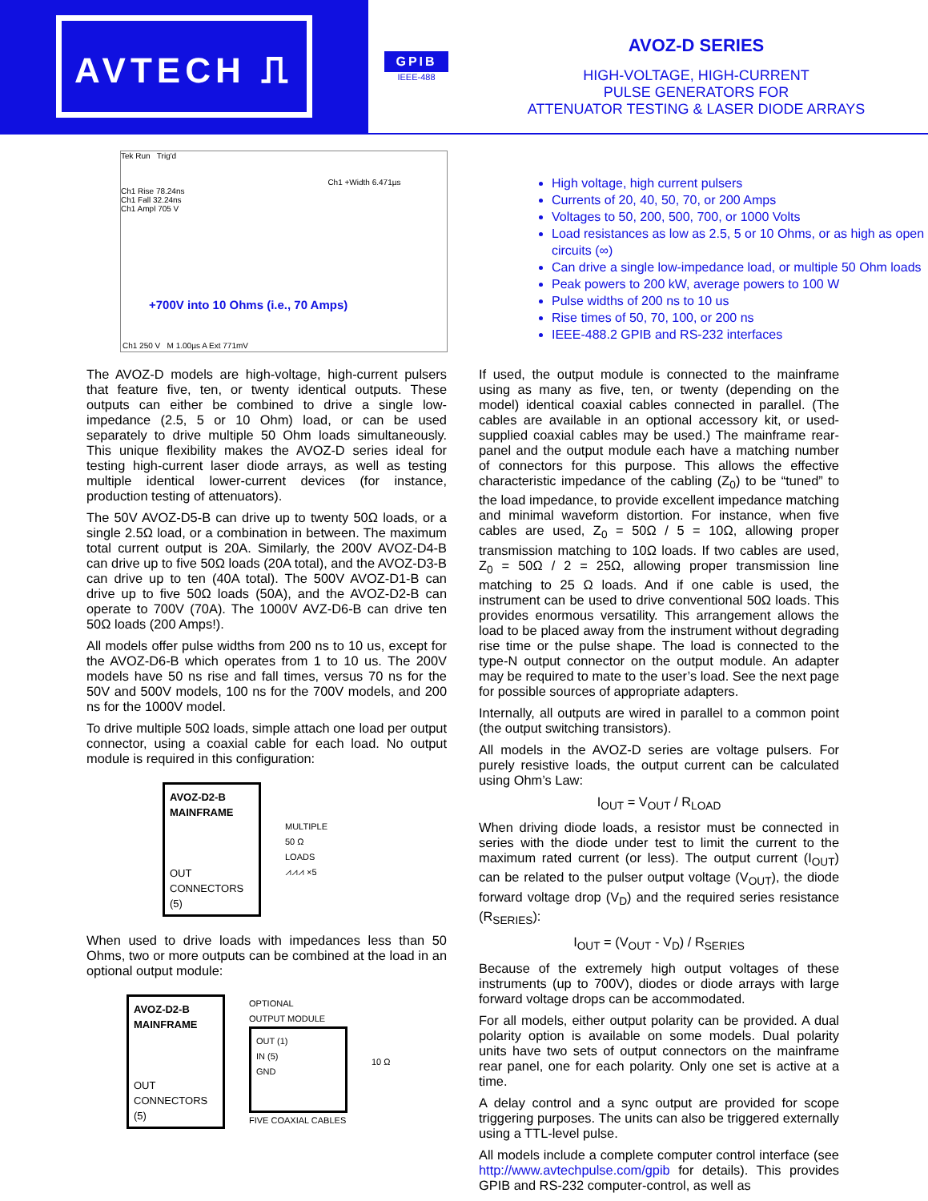AVTECH ⎍
GPIB
IEEE-488
AVOZ-D SERIES
HIGH-VOLTAGE, HIGH-CURRENT
PULSE GENERATORS FOR
ATTENUATOR TESTING & LASER DIODE ARRAYS
Tek Run Trig'd
Ch1 +Width 6.471µs
Ch1 Rise 78.24ns
Ch1 Fall 32.24ns
Ch1 Ampl 705 V
+700V into 10 Ohms (i.e., 70 Amps)
Ch1 250 V M 1.00µs A Ext 771mV
High voltage, high current pulsers
Currents of 20, 40, 50, 70, or 200 Amps
Voltages to 50, 200, 500, 700, or 1000 Volts
Load resistances as low as 2.5, 5 or 10 Ohms, or as high as open circuits (∞)
Can drive a single low-impedance load, or multiple 50 Ohm loads
Peak powers to 200 kW, average powers to 100 W
Pulse widths of 200 ns to 10 us
Rise times of 50, 70, 100, or 200 ns
IEEE-488.2 GPIB and RS-232 interfaces
The AVOZ-D models are high-voltage, high-current pulsers that feature five, ten, or twenty identical outputs. These outputs can either be combined to drive a single low-impedance (2.5, 5 or 10 Ohm) load, or can be used separately to drive multiple 50 Ohm loads simultaneously. This unique flexibility makes the AVOZ-D series ideal for testing high-current laser diode arrays, as well as testing multiple identical lower-current devices (for instance, production testing of attenuators).
The 50V AVOZ-D5-B can drive up to twenty 50Ω loads, or a single 2.5Ω load, or a combination in between. The maximum total current output is 20A. Similarly, the 200V AVOZ-D4-B can drive up to five 50Ω loads (20A total), and the AVOZ-D3-B can drive up to ten (40A total). The 500V AVOZ-D1-B can drive up to five 50Ω loads (50A), and the AVOZ-D2-B can operate to 700V (70A). The 1000V AVZ-D6-B can drive ten 50Ω loads (200 Amps!).
All models offer pulse widths from 200 ns to 10 us, except for the AVOZ-D6-B which operates from 1 to 10 us. The 200V models have 50 ns rise and fall times, versus 70 ns for the 50V and 500V models, 100 ns for the 700V models, and 200 ns for the 1000V model.
To drive multiple 50Ω loads, simple attach one load per output connector, using a coaxial cable for each load. No output module is required in this configuration:
AVOZ-D2-B MAINFRAME
OUT CONNECTORS (5)
MULTIPLE
50 Ω
LOADS
⩘⩘⩘ ×5
When used to drive loads with impedances less than 50 Ohms, two or more outputs can be combined at the load in an optional output module:
AVOZ-D2-B MAINFRAME
OUT CONNECTORS (5)
OPTIONAL
OUTPUT MODULE
OUT (1)
IN (5)
GND
FIVE COAXIAL CABLES
10 Ω
If used, the output module is connected to the mainframe using as many as five, ten, or twenty (depending on the model) identical coaxial cables connected in parallel. (The cables are available in an optional accessory kit, or used-supplied coaxial cables may be used.) The mainframe rear-panel and the output module each have a matching number of connectors for this purpose. This allows the effective characteristic impedance of the cabling (Z<sub>0</sub>) to be “tuned” to the load impedance, to provide excellent impedance matching and minimal waveform distortion. For instance, when five cables are used, Z<sub>0</sub> = 50Ω / 5 = 10Ω, allowing proper transmission matching to 10Ω loads. If two cables are used, Z<sub>0</sub> = 50Ω / 2 = 25Ω, allowing proper transmission line matching to 25 Ω loads. And if one cable is used, the instrument can be used to drive conventional 50Ω loads. This provides enormous versatility. This arrangement allows the load to be placed away from the instrument without degrading rise time or the pulse shape. The load is connected to the type-N output connector on the output module. An adapter may be required to mate to the user’s load. See the next page for possible sources of appropriate adapters.
Internally, all outputs are wired in parallel to a common point (the output switching transistors).
All models in the AVOZ-D series are voltage pulsers. For purely resistive loads, the output current can be calculated using Ohm’s Law:
I<sub>OUT</sub> = V<sub>OUT</sub> / R<sub>LOAD</sub>
When driving diode loads, a resistor must be connected in series with the diode under test to limit the current to the maximum rated current (or less). The output current (I<sub>OUT</sub>) can be related to the pulser output voltage (V<sub>OUT</sub>), the diode forward voltage drop (V<sub>D</sub>) and the required series resistance (R<sub>SERIES</sub>):
I<sub>OUT</sub> = (V<sub>OUT</sub> - V<sub>D</sub>) / R<sub>SERIES</sub>
Because of the extremely high output voltages of these instruments (up to 700V), diodes or diode arrays with large forward voltage drops can be accommodated.
For all models, either output polarity can be provided. A dual polarity option is available on some models. Dual polarity units have two sets of output connectors on the mainframe rear panel, one for each polarity. Only one set is active at a time.
A delay control and a sync output are provided for scope triggering purposes. The units can also be triggered externally using a TTL-level pulse.
All models include a complete computer control interface (see http://www.avtechpulse.com/gpib for details). This provides GPIB and RS-232 computer-control, as well as